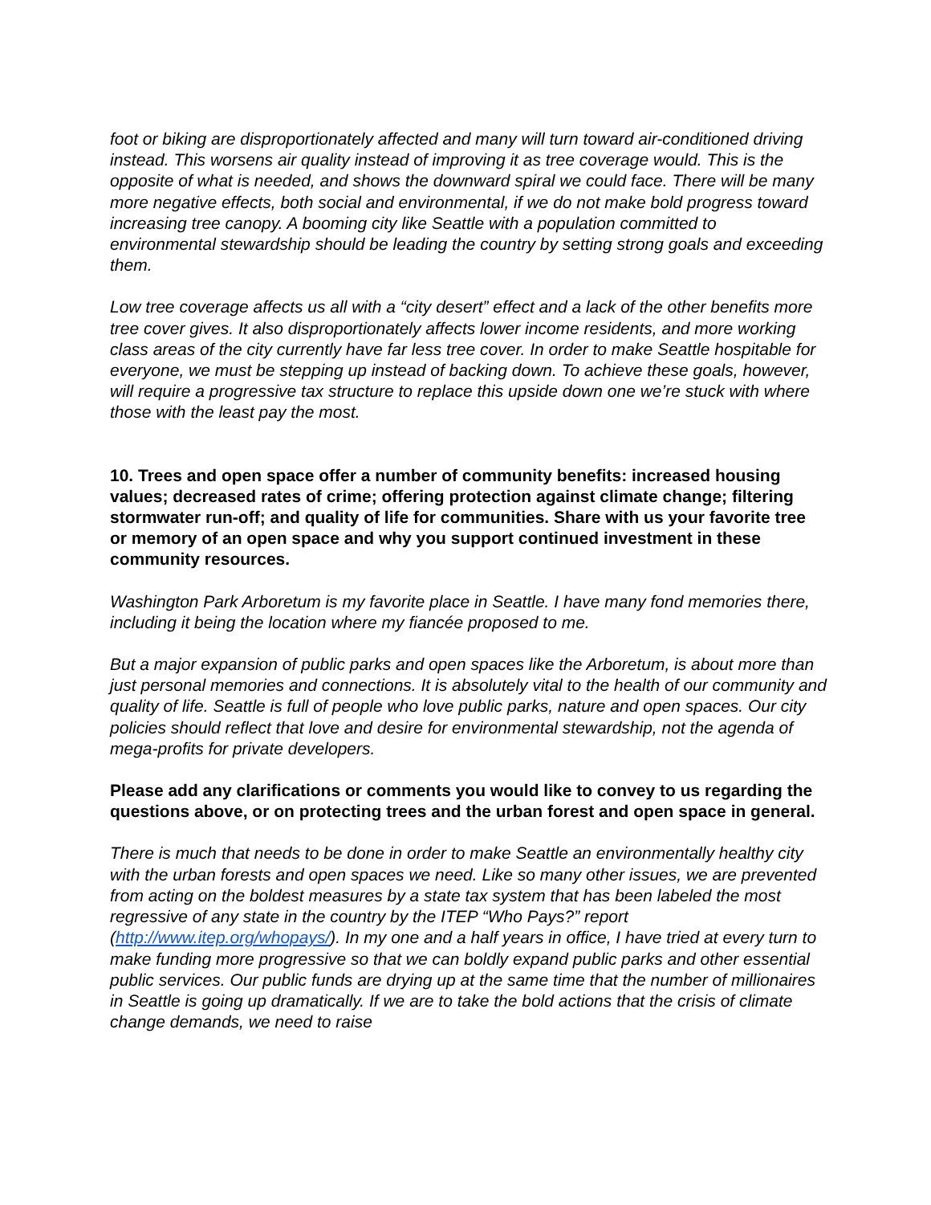foot or biking are disproportionately affected and many will turn toward air-conditioned driving instead. This worsens air quality instead of improving it as tree coverage would. This is the opposite of what is needed, and shows the downward spiral we could face. There will be many more negative effects, both social and environmental, if we do not make bold progress toward increasing tree canopy. A booming city like Seattle with a population committed to environmental stewardship should be leading the country by setting strong goals and exceeding them.
Low tree coverage affects us all with a “city desert” effect and a lack of the other benefits more tree cover gives. It also disproportionately affects lower income residents, and more working class areas of the city currently have far less tree cover. In order to make Seattle hospitable for everyone, we must be stepping up instead of backing down. To achieve these goals, however, will require a progressive tax structure to replace this upside down one we’re stuck with where those with the least pay the most.
10. Trees and open space offer a number of community benefits: increased housing values; decreased rates of crime; offering protection against climate change; filtering stormwater run-off; and quality of life for communities. Share with us your favorite tree or memory of an open space and why you support continued investment in these community resources.
Washington Park Arboretum is my favorite place in Seattle. I have many fond memories there, including it being the location where my fiancée proposed to me.
But a major expansion of public parks and open spaces like the Arboretum, is about more than just personal memories and connections. It is absolutely vital to the health of our community and quality of life. Seattle is full of people who love public parks, nature and open spaces. Our city policies should reflect that love and desire for environmental stewardship, not the agenda of mega-profits for private developers.
Please add any clarifications or comments you would like to convey to us regarding the questions above, or on protecting trees and the urban forest and open space in general.
There is much that needs to be done in order to make Seattle an environmentally healthy city with the urban forests and open spaces we need. Like so many other issues, we are prevented from acting on the boldest measures by a state tax system that has been labeled the most regressive of any state in the country by the ITEP “Who Pays?” report (http://www.itep.org/whopays/). In my one and a half years in office, I have tried at every turn to make funding more progressive so that we can boldly expand public parks and other essential public services. Our public funds are drying up at the same time that the number of millionaires in Seattle is going up dramatically. If we are to take the bold actions that the crisis of climate change demands, we need to raise